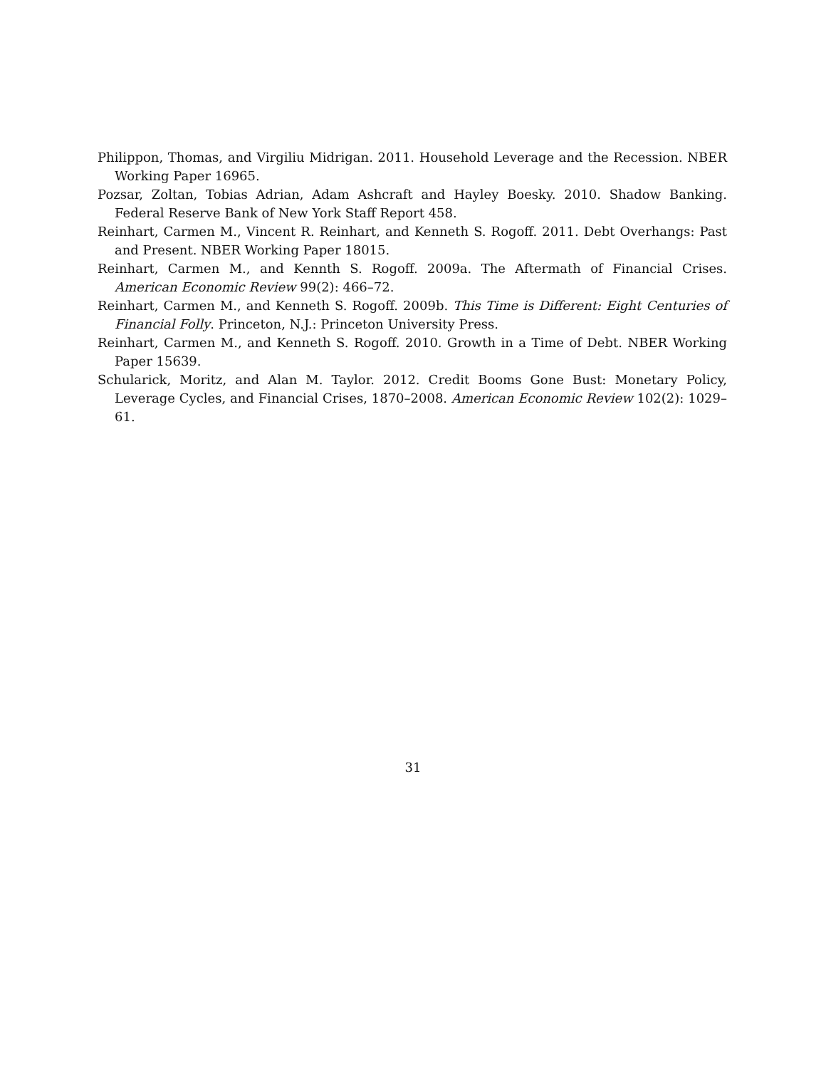Philippon, Thomas, and Virgiliu Midrigan. 2011. Household Leverage and the Recession. NBER Working Paper 16965.
Pozsar, Zoltan, Tobias Adrian, Adam Ashcraft and Hayley Boesky. 2010. Shadow Banking. Federal Reserve Bank of New York Staff Report 458.
Reinhart, Carmen M., Vincent R. Reinhart, and Kenneth S. Rogoff. 2011. Debt Overhangs: Past and Present. NBER Working Paper 18015.
Reinhart, Carmen M., and Kennth S. Rogoff. 2009a. The Aftermath of Financial Crises. American Economic Review 99(2): 466–72.
Reinhart, Carmen M., and Kenneth S. Rogoff. 2009b. This Time is Different: Eight Centuries of Financial Folly. Princeton, N.J.: Princeton University Press.
Reinhart, Carmen M., and Kenneth S. Rogoff. 2010. Growth in a Time of Debt. NBER Working Paper 15639.
Schularick, Moritz, and Alan M. Taylor. 2012. Credit Booms Gone Bust: Monetary Policy, Leverage Cycles, and Financial Crises, 1870–2008. American Economic Review 102(2): 1029–61.
31